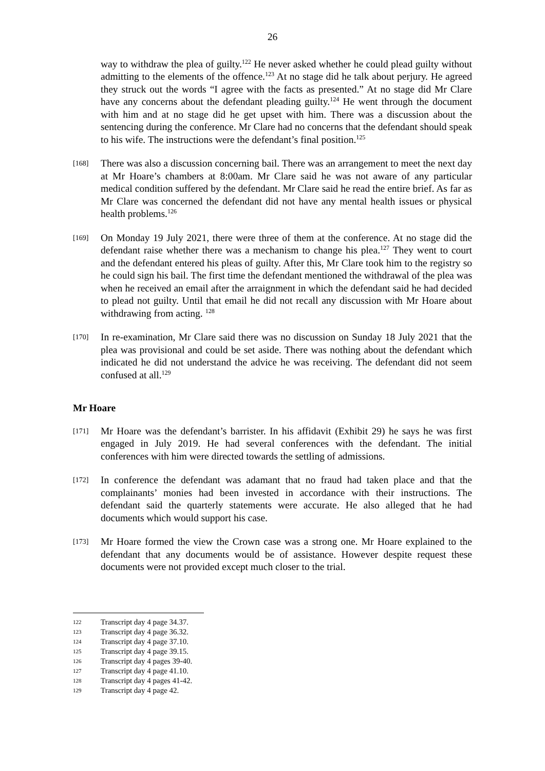26
way to withdraw the plea of guilty.<sup>122</sup> He never asked whether he could plead guilty without admitting to the elements of the offence.<sup>123</sup> At no stage did he talk about perjury. He agreed they struck out the words “I agree with the facts as presented.” At no stage did Mr Clare have any concerns about the defendant pleading guilty.<sup>124</sup> He went through the document with him and at no stage did he get upset with him. There was a discussion about the sentencing during the conference. Mr Clare had no concerns that the defendant should speak to his wife. The instructions were the defendant’s final position.<sup>125</sup>
[168]
There was also a discussion concerning bail. There was an arrangement to meet the next day at Mr Hoare’s chambers at 8:00am. Mr Clare said he was not aware of any particular medical condition suffered by the defendant. Mr Clare said he read the entire brief. As far as Mr Clare was concerned the defendant did not have any mental health issues or physical health problems.<sup>126</sup>
[169]
On Monday 19 July 2021, there were three of them at the conference. At no stage did the defendant raise whether there was a mechanism to change his plea.<sup>127</sup> They went to court and the defendant entered his pleas of guilty. After this, Mr Clare took him to the registry so he could sign his bail. The first time the defendant mentioned the withdrawal of the plea was when he received an email after the arraignment in which the defendant said he had decided to plead not guilty. Until that email he did not recall any discussion with Mr Hoare about withdrawing from acting. <sup>128</sup>
[170]
In re-examination, Mr Clare said there was no discussion on Sunday 18 July 2021 that the plea was provisional and could be set aside. There was nothing about the defendant which indicated he did not understand the advice he was receiving. The defendant did not seem confused at all.<sup>129</sup>
Mr Hoare
[171]
Mr Hoare was the defendant’s barrister. In his affidavit (Exhibit 29) he says he was first engaged in July 2019. He had several conferences with the defendant. The initial conferences with him were directed towards the settling of admissions.
[172]
In conference the defendant was adamant that no fraud had taken place and that the complainants’ monies had been invested in accordance with their instructions. The defendant said the quarterly statements were accurate. He also alleged that he had documents which would support his case.
[173]
Mr Hoare formed the view the Crown case was a strong one. Mr Hoare explained to the defendant that any documents would be of assistance. However despite request these documents were not provided except much closer to the trial.
122 Transcript day 4 page 34.37.
123 Transcript day 4 page 36.32.
124 Transcript day 4 page 37.10.
125 Transcript day 4 page 39.15.
126 Transcript day 4 pages 39-40.
127 Transcript day 4 page 41.10.
128 Transcript day 4 pages 41-42.
129 Transcript day 4 page 42.